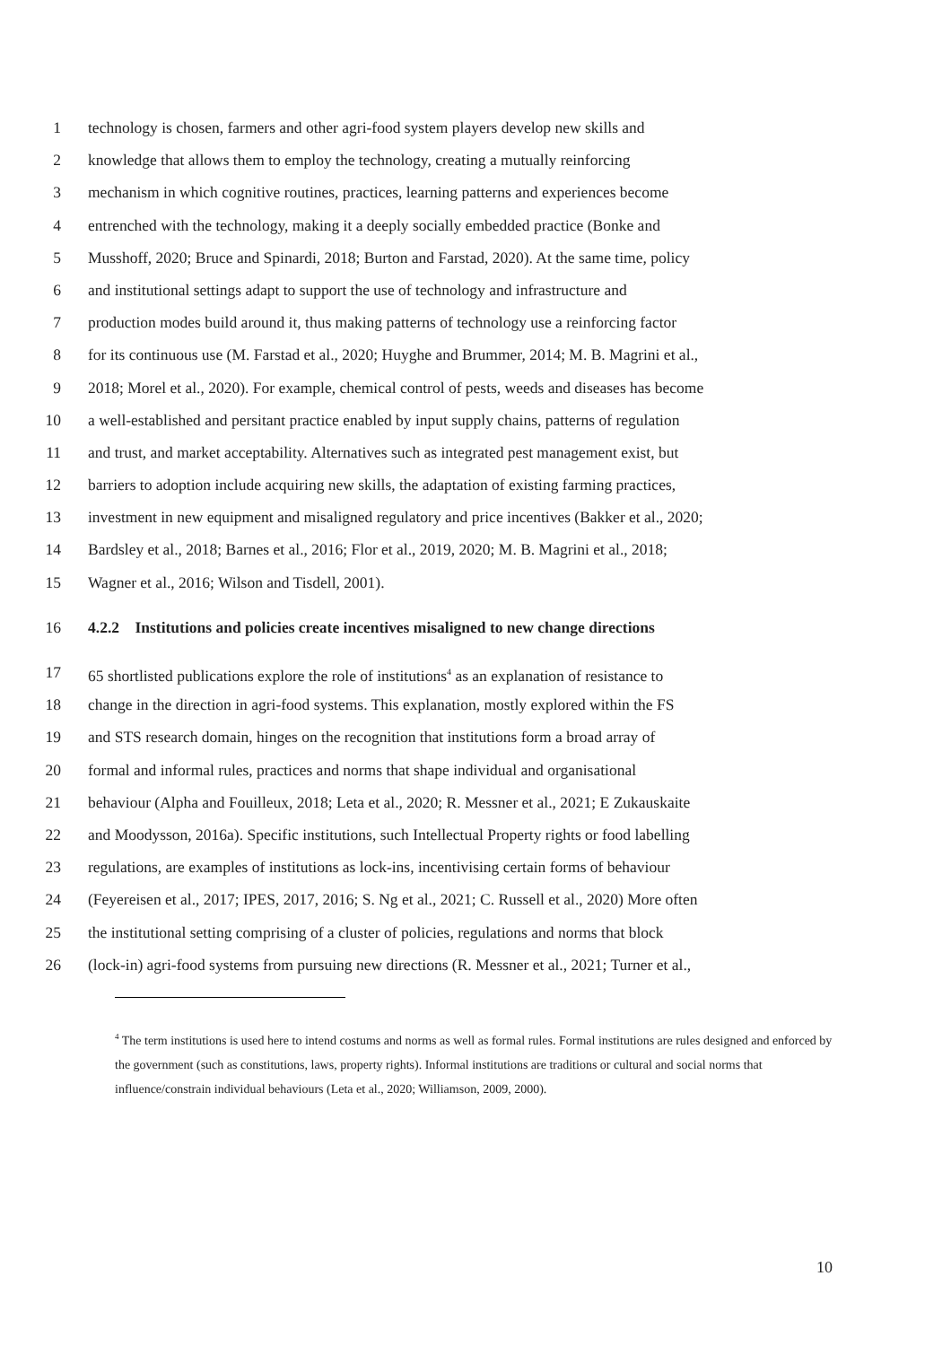1 technology is chosen, farmers and other agri-food system players develop new skills and
2 knowledge that allows them to employ the technology, creating a mutually reinforcing
3 mechanism in which cognitive routines, practices, learning patterns and experiences become
4 entrenched with the technology, making it a deeply socially embedded practice (Bonke and
5 Musshoff, 2020; Bruce and Spinardi, 2018; Burton and Farstad, 2020). At the same time, policy
6 and institutional settings adapt to support the use of technology and infrastructure and
7 production modes build around it, thus making patterns of technology use a reinforcing factor
8 for its continuous use (M. Farstad et al., 2020; Huyghe and Brummer, 2014; M. B. Magrini et al.,
9 2018; Morel et al., 2020). For example, chemical control of pests, weeds and diseases has become
10 a well-established and persitant practice enabled by input supply chains, patterns of regulation
11 and trust, and market acceptability. Alternatives such as integrated pest management exist, but
12 barriers to adoption include acquiring new skills, the adaptation of existing farming practices,
13 investment in new equipment and misaligned regulatory and price incentives (Bakker et al., 2020;
14 Bardsley et al., 2018; Barnes et al., 2016; Flor et al., 2019, 2020; M. B. Magrini et al., 2018;
15 Wagner et al., 2016; Wilson and Tisdell, 2001).
16 4.2.2 Institutions and policies create incentives misaligned to new change directions
17 65 shortlisted publications explore the role of institutions<sup>4</sup> as an explanation of resistance to
18 change in the direction in agri-food systems. This explanation, mostly explored within the FS
19 and STS research domain, hinges on the recognition that institutions form a broad array of
20 formal and informal rules, practices and norms that shape individual and organisational
21 behaviour (Alpha and Fouilleux, 2018; Leta et al., 2020; R. Messner et al., 2021; E Zukauskaite
22 and Moodysson, 2016a). Specific institutions, such Intellectual Property rights or food labelling
23 regulations, are examples of institutions as lock-ins, incentivising certain forms of behaviour
24 (Feyereisen et al., 2017; IPES, 2017, 2016; S. Ng et al., 2021; C. Russell et al., 2020) More often
25 the institutional setting comprising of a cluster of policies, regulations and norms that block
26 (lock-in) agri-food systems from pursuing new directions (R. Messner et al., 2021; Turner et al.,
<sup>4</sup> The term institutions is used here to intend costums and norms as well as formal rules. Formal institutions are rules designed and enforced by the government (such as constitutions, laws, property rights). Informal institutions are traditions or cultural and social norms that influence/constrain individual behaviours (Leta et al., 2020; Williamson, 2009, 2000).
10